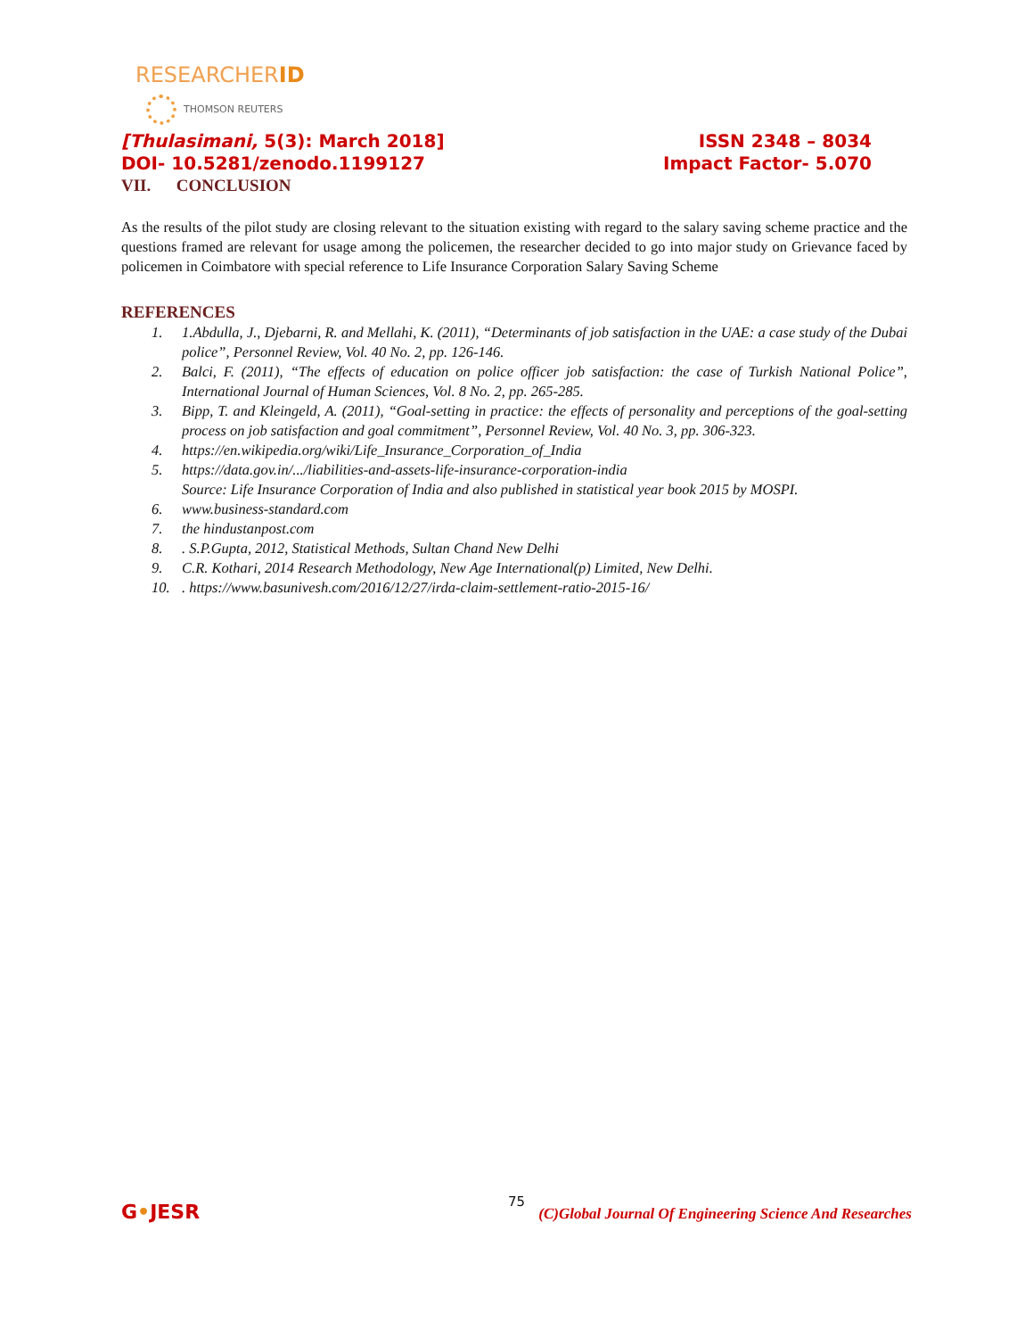RESEARCHERID
THOMSON REUTERS
[Thulasimani, 5(3): March 2018]
DOI- 10.5281/zenodo.1199127
ISSN 2348 – 8034
Impact Factor- 5.070
VII. CONCLUSION
As the results of the pilot study are closing relevant to the situation existing with regard to the salary saving scheme practice and the questions framed are relevant for usage among the policemen, the researcher decided to go into major study on Grievance faced by policemen in Coimbatore with special reference to Life Insurance Corporation Salary Saving Scheme
REFERENCES
1. 1.Abdulla, J., Djebarni, R. and Mellahi, K. (2011), “Determinants of job satisfaction in the UAE: a case study of the Dubai police”, Personnel Review, Vol. 40 No. 2, pp. 126-146.
2. Balci, F. (2011), “The effects of education on police officer job satisfaction: the case of Turkish National Police”, International Journal of Human Sciences, Vol. 8 No. 2, pp. 265-285.
3. Bipp, T. and Kleingeld, A. (2011), “Goal-setting in practice: the effects of personality and perceptions of the goal-setting process on job satisfaction and goal commitment”, Personnel Review, Vol. 40 No. 3, pp. 306-323.
4. https://en.wikipedia.org/wiki/Life_Insurance_Corporation_of_India
5. https://data.gov.in/.../liabilities-and-assets-life-insurance-corporation-india
Source: Life Insurance Corporation of India and also published in statistical year book 2015 by MOSPI.
6. www.business-standard.com
7. the hindustanpost.com
8.. S.P.Gupta, 2012, Statistical Methods, Sultan Chand New Delhi
9. C.R. Kothari, 2014 Research Methodology, New Age International(p) Limited, New Delhi.
10.. https://www.basunivesh.com/2016/12/27/irda-claim-settlement-ratio-2015-16/
75
G•JESR
(C)Global Journal Of Engineering Science And Researches